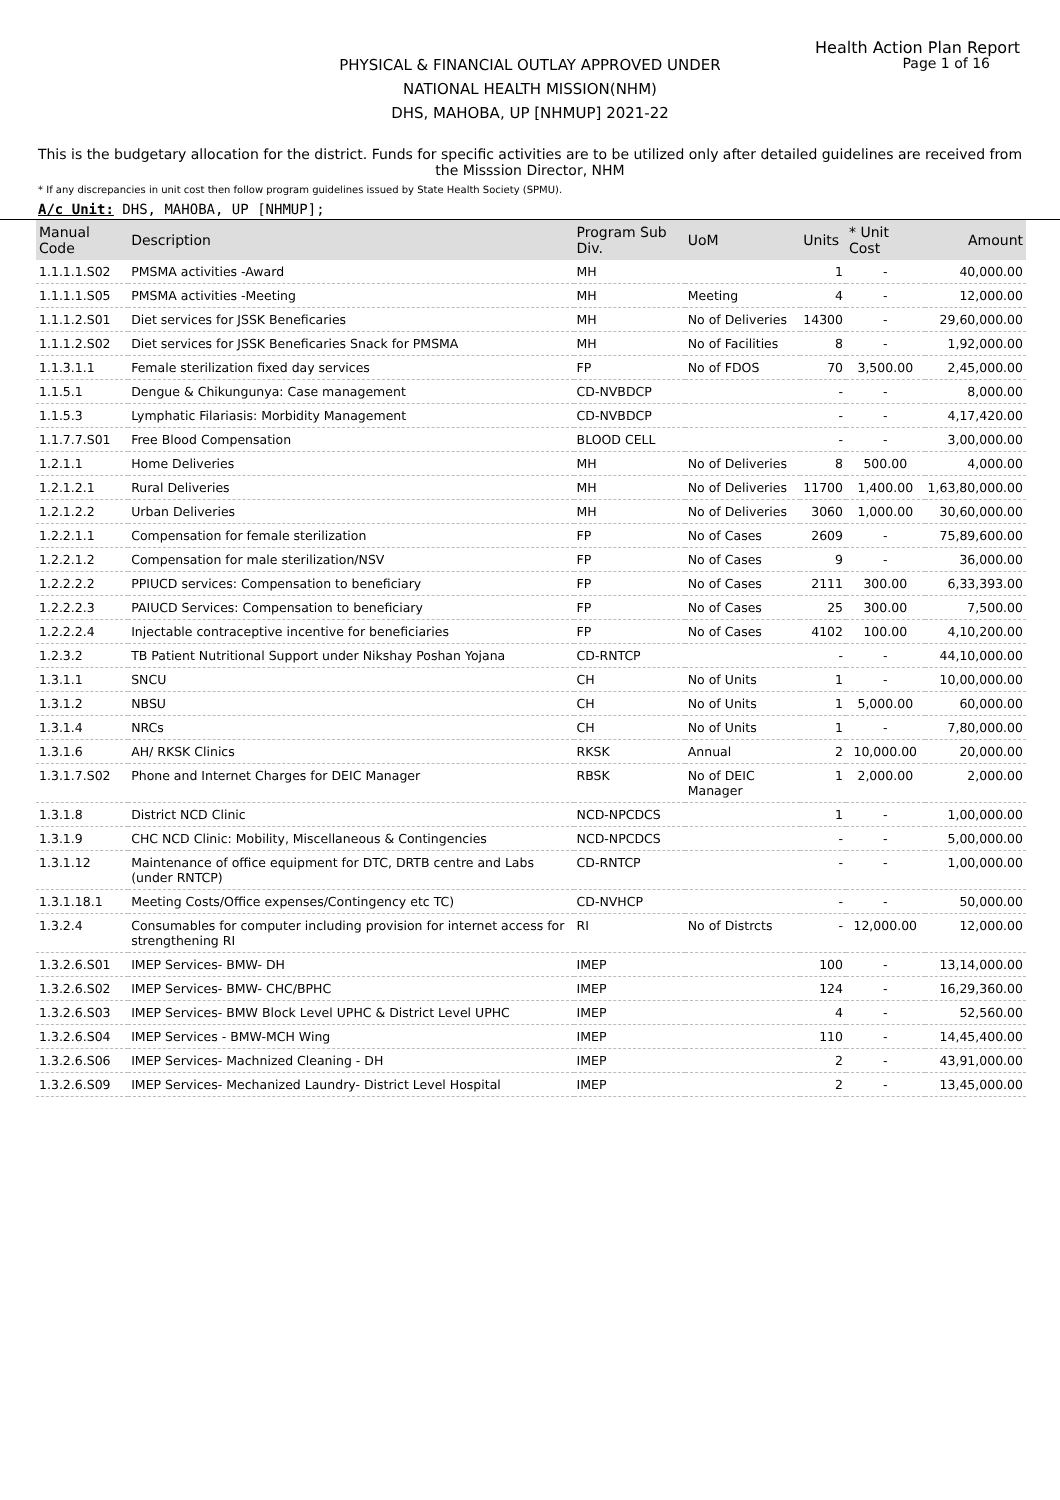Health Action Plan Report
Page 1 of 16
PHYSICAL & FINANCIAL OUTLAY APPROVED UNDER
NATIONAL HEALTH MISSION(NHM)
DHS, MAHOBA, UP [NHMUP] 2021-22
This is the budgetary allocation for the district. Funds for specific activities are to be utilized only after detailed guidelines are received from the Misssion Director, NHM
* If any discrepancies in unit cost then follow program guidelines issued by State Health Society (SPMU).
A/c Unit: DHS, MAHOBA, UP [NHMUP];
| Manual Code | Description | Program Sub Div. | UoM | Units | * Unit Cost | Amount |
| --- | --- | --- | --- | --- | --- | --- |
| 1.1.1.1.S02 | PMSMA activities -Award | MH | | 1 | - | 40,000.00 |
| 1.1.1.1.S05 | PMSMA activities -Meeting | MH | Meeting | 4 | - | 12,000.00 |
| 1.1.1.2.S01 | Diet services for JSSK Beneficaries | MH | No of Deliveries | 14300 | - | 29,60,000.00 |
| 1.1.1.2.S02 | Diet services for JSSK Beneficaries Snack for PMSMA | MH | No of Facilities | 8 | - | 1,92,000.00 |
| 1.1.3.1.1 | Female sterilization fixed day services | FP | No of FDOS | 70 | 3,500.00 | 2,45,000.00 |
| 1.1.5.1 | Dengue & Chikungunya: Case management | CD-NVBDCP | | - | - | 8,000.00 |
| 1.1.5.3 | Lymphatic Filariasis: Morbidity Management | CD-NVBDCP | | - | - | 4,17,420.00 |
| 1.1.7.7.S01 | Free Blood Compensation | BLOOD CELL | | - | - | 3,00,000.00 |
| 1.2.1.1 | Home Deliveries | MH | No of Deliveries | 8 | 500.00 | 4,000.00 |
| 1.2.1.2.1 | Rural Deliveries | MH | No of Deliveries | 11700 | 1,400.00 | 1,63,80,000.00 |
| 1.2.1.2.2 | Urban Deliveries | MH | No of Deliveries | 3060 | 1,000.00 | 30,60,000.00 |
| 1.2.2.1.1 | Compensation for female sterilization | FP | No of Cases | 2609 | - | 75,89,600.00 |
| 1.2.2.1.2 | Compensation for male sterilization/NSV | FP | No of Cases | 9 | - | 36,000.00 |
| 1.2.2.2.2 | PPIUCD services: Compensation to beneficiary | FP | No of Cases | 2111 | 300.00 | 6,33,393.00 |
| 1.2.2.2.3 | PAIUCD Services: Compensation to beneficiary | FP | No of Cases | 25 | 300.00 | 7,500.00 |
| 1.2.2.2.4 | Injectable contraceptive incentive for beneficiaries | FP | No of Cases | 4102 | 100.00 | 4,10,200.00 |
| 1.2.3.2 | TB Patient Nutritional Support under Nikshay Poshan Yojana | CD-RNTCP | | - | - | 44,10,000.00 |
| 1.3.1.1 | SNCU | CH | No of Units | 1 | - | 10,00,000.00 |
| 1.3.1.2 | NBSU | CH | No of Units | 1 | 5,000.00 | 60,000.00 |
| 1.3.1.4 | NRCs | CH | No of Units | 1 | - | 7,80,000.00 |
| 1.3.1.6 | AH/ RKSK Clinics | RKSK | Annual | 2 | 10,000.00 | 20,000.00 |
| 1.3.1.7.S02 | Phone and Internet Charges for DEIC Manager | RBSK | No of DEIC Manager | 1 | 2,000.00 | 2,000.00 |
| 1.3.1.8 | District NCD Clinic | NCD-NPCDCS | | 1 | - | 1,00,000.00 |
| 1.3.1.9 | CHC NCD Clinic: Mobility, Miscellaneous & Contingencies | NCD-NPCDCS | | - | - | 5,00,000.00 |
| 1.3.1.12 | Maintenance of office equipment for DTC, DRTB centre and Labs (under RNTCP) | CD-RNTCP | | - | - | 1,00,000.00 |
| 1.3.1.18.1 | Meeting Costs/Office expenses/Contingency etc TC) | CD-NVHCP | | - | - | 50,000.00 |
| 1.3.2.4 | Consumables for computer including provision for internet access for strengthening RI | RI | No of Distrcts | - | 12,000.00 | 12,000.00 |
| 1.3.2.6.S01 | IMEP Services- BMW- DH | IMEP | | 100 | - | 13,14,000.00 |
| 1.3.2.6.S02 | IMEP Services- BMW- CHC/BPHC | IMEP | | 124 | - | 16,29,360.00 |
| 1.3.2.6.S03 | IMEP Services- BMW Block Level UPHC & District Level UPHC | IMEP | | 4 | - | 52,560.00 |
| 1.3.2.6.S04 | IMEP Services - BMW-MCH Wing | IMEP | | 110 | - | 14,45,400.00 |
| 1.3.2.6.S06 | IMEP Services- Machnized Cleaning - DH | IMEP | | 2 | - | 43,91,000.00 |
| 1.3.2.6.S09 | IMEP Services- Mechanized Laundry- District Level Hospital | IMEP | | 2 | - | 13,45,000.00 |